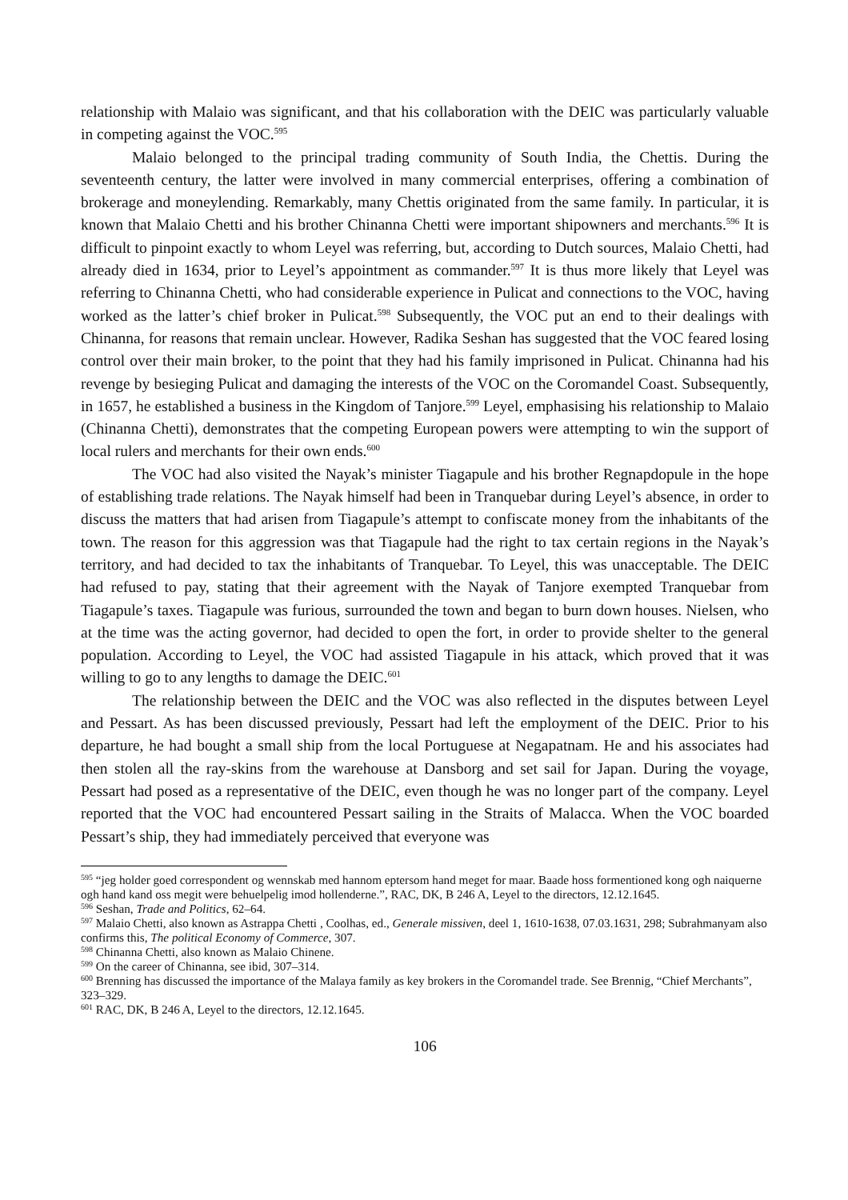relationship with Malaio was significant, and that his collaboration with the DEIC was particularly valuable in competing against the VOC.<sup>595</sup>
Malaio belonged to the principal trading community of South India, the Chettis. During the seventeenth century, the latter were involved in many commercial enterprises, offering a combination of brokerage and moneylending. Remarkably, many Chettis originated from the same family. In particular, it is known that Malaio Chetti and his brother Chinanna Chetti were important shipowners and merchants.<sup>596</sup> It is difficult to pinpoint exactly to whom Leyel was referring, but, according to Dutch sources, Malaio Chetti, had already died in 1634, prior to Leyel’s appointment as commander.<sup>597</sup> It is thus more likely that Leyel was referring to Chinanna Chetti, who had considerable experience in Pulicat and connections to the VOC, having worked as the latter’s chief broker in Pulicat.<sup>598</sup> Subsequently, the VOC put an end to their dealings with Chinanna, for reasons that remain unclear. However, Radika Seshan has suggested that the VOC feared losing control over their main broker, to the point that they had his family imprisoned in Pulicat. Chinanna had his revenge by besieging Pulicat and damaging the interests of the VOC on the Coromandel Coast. Subsequently, in 1657, he established a business in the Kingdom of Tanjore.<sup>599</sup> Leyel, emphasising his relationship to Malaio (Chinanna Chetti), demonstrates that the competing European powers were attempting to win the support of local rulers and merchants for their own ends.<sup>600</sup>
The VOC had also visited the Nayak’s minister Tiagapule and his brother Regnapdopule in the hope of establishing trade relations. The Nayak himself had been in Tranquebar during Leyel’s absence, in order to discuss the matters that had arisen from Tiagapule’s attempt to confiscate money from the inhabitants of the town. The reason for this aggression was that Tiagapule had the right to tax certain regions in the Nayak’s territory, and had decided to tax the inhabitants of Tranquebar. To Leyel, this was unacceptable. The DEIC had refused to pay, stating that their agreement with the Nayak of Tanjore exempted Tranquebar from Tiagapule’s taxes. Tiagapule was furious, surrounded the town and began to burn down houses. Nielsen, who at the time was the acting governor, had decided to open the fort, in order to provide shelter to the general population. According to Leyel, the VOC had assisted Tiagapule in his attack, which proved that it was willing to go to any lengths to damage the DEIC.<sup>601</sup>
The relationship between the DEIC and the VOC was also reflected in the disputes between Leyel and Pessart. As has been discussed previously, Pessart had left the employment of the DEIC. Prior to his departure, he had bought a small ship from the local Portuguese at Negapatnam. He and his associates had then stolen all the ray-skins from the warehouse at Dansborg and set sail for Japan. During the voyage, Pessart had posed as a representative of the DEIC, even though he was no longer part of the company. Leyel reported that the VOC had encountered Pessart sailing in the Straits of Malacca. When the VOC boarded Pessart’s ship, they had immediately perceived that everyone was
<sup>595</sup> “jeg holder goed correspondent og wennskab med hannom eptersom hand meget for maar. Baade hoss formentioned kong ogh naiquerne ogh hand kand oss megit were behuelpelig imod hollenderne.”, RAC, DK, B 246 A, Leyel to the directors, 12.12.1645.
<sup>596</sup> Seshan, Trade and Politics, 62–64.
<sup>597</sup> Malaio Chetti, also known as Astrappa Chetti , Coolhas, ed., Generale missiven, deel 1, 1610-1638, 07.03.1631, 298; Subrahmanyam also confirms this, The political Economy of Commerce, 307.
<sup>598</sup> Chinanna Chetti, also known as Malaio Chinene.
<sup>599</sup> On the career of Chinanna, see ibid, 307–314.
<sup>600</sup> Brenning has discussed the importance of the Malaya family as key brokers in the Coromandel trade. See Brennig, “Chief Merchants”, 323–329.
<sup>601</sup> RAC, DK, B 246 A, Leyel to the directors, 12.12.1645.
106